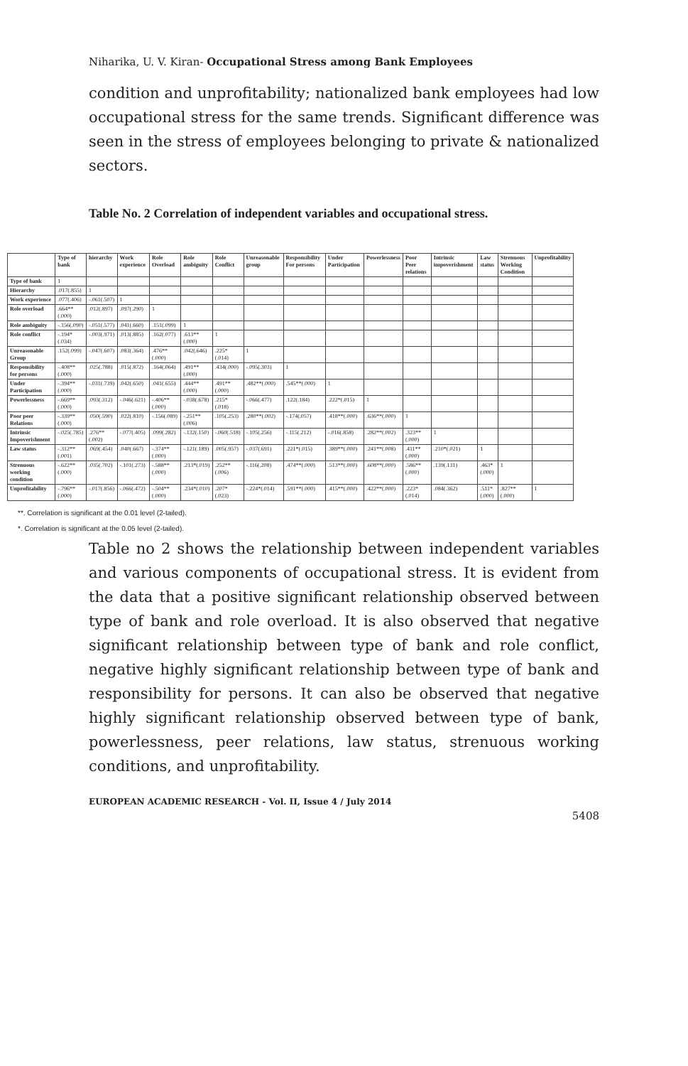Niharika, U. V. Kiran- Occupational Stress among Bank Employees
condition and unprofitability; nationalized bank employees had low occupational stress for the same trends. Significant difference was seen in the stress of employees belonging to private & nationalized sectors.
Table No. 2 Correlation of independent variables and occupational stress.
| | Type of bank | hierarchy | Work experience | Role Overload | Role ambiguity | Role Conflict | Unreasonable group | Responsibility For persons | Under Participation | Powerlessness | Poor Peer relations | Intrinsic impoverishment | Law status | Strenuous Working Condition | Unprofitability |
| --- | --- | --- | --- | --- | --- | --- | --- | --- | --- | --- | --- | --- | --- | --- | --- |
| Type of bank | 1 | | | | | | | | | | | | | | |
| Hierarchy | .017(.855) | 1 | | | | | | | | | | | | | |
| Work experience | .077(.406) | -.061(.507) | 1 | | | | | | | | | | | | |
| Role overload | .664**(.000) | .012(.897) | .097(.290) | 1 | | | | | | | | | | | |
| Role ambiguity | -.156(.090) | -.051(.577) | .041(.660) | .151(.099) | 1 | | | | | | | | | | |
| Role conflict | -.194*(.034) | -.003(.971) | .013(.885) | .162(.077) | .613**(.000) | 1 | | | | | | | | | |
| Unreasonable Group | .152(.099) | -.047(.607) | .083(.364) | .476**(.000) | .042(.646) | .225*(.014) | 1 | | | | | | | | |
| Responsibility for persons | -.408**(.000) | .025(.788) | .015(.872) | .164(.064) | .491**(.000) | .434(.000) | -.095(.303) | 1 | | | | | | | |
| Under Participation | -.394**(.000) | -.031(.739) | .042(.650) | .041(.655) | .444**(.000) | .491**(.000) | .482**(.000) | .545**(.000) | 1 | | | | | | |
| Powerlessness | -.669**(.000) | .093(.312) | -.046(.621) | -.406**(.000) | -.038(.678) | .215*(.018) | -.066(.477) | .122(.184) | .222*(.015) | 1 | | | | | |
| Poor peer Relations | -.339**(.000) | .050(.590) | .022(.810) | -.156(.089) | -.251**(.006) | .105(.253) | .280**(.002) | -.174(.057) | .418**(.000) | .636**(.000) | 1 | | | | |
| Intrinsic Impoverishment | -.025(.785) | .276**(.002) | -.077(.405) | .099(.282) | -.132(.150) | -.060(.518) | -.105(.256) | -.115(.212) | -.016(.858) | .282**(.002) | .323**(.000) | 1 | | | |
| Law status | -.312**(.001) | .069(.454) | .040(.667) | -.374**(.000) | -.121(.189) | .005(.957) | -.037(.691) | .221*(.015) | .389**(.000) | .241**(.008) | .411**(.000) | .210*(.021) | 1 | | |
| Strenuous working condition | -.622**(.000) | .035(.702) | -.101(.273) | -.588**(.000) | .213*(.019) | .252**(.006) | -.116(.208) | .474**(.000) | .513**(.000) | .608**(.000) | .586**(.000) | .139(.131) | .463*(.000) | 1 | |
| Unprofitability | -.796**(.000) | -.017(.856) | -.066(.472) | -.504**(.000) | .234*(.010) | .207*(.023) | -.224*(.014) | .591**(.000) | .415**(.000) | .422**(.000) | .223*(.014) | .084(.362) | .511*(.000) | .827**(.000) | 1 |
**. Correlation is significant at the 0.01 level (2-tailed).
*. Correlation is significant at the 0.05 level (2-tailed).
Table no 2 shows the relationship between independent variables and various components of occupational stress. It is evident from the data that a positive significant relationship observed between type of bank and role overload. It is also observed that negative significant relationship between type of bank and role conflict, negative highly significant relationship between type of bank and responsibility for persons. It can also be observed that negative highly significant relationship observed between type of bank, powerlessness, peer relations, law status, strenuous working conditions, and unprofitability.
EUROPEAN ACADEMIC RESEARCH - Vol. II, Issue 4 / July 2014
5408